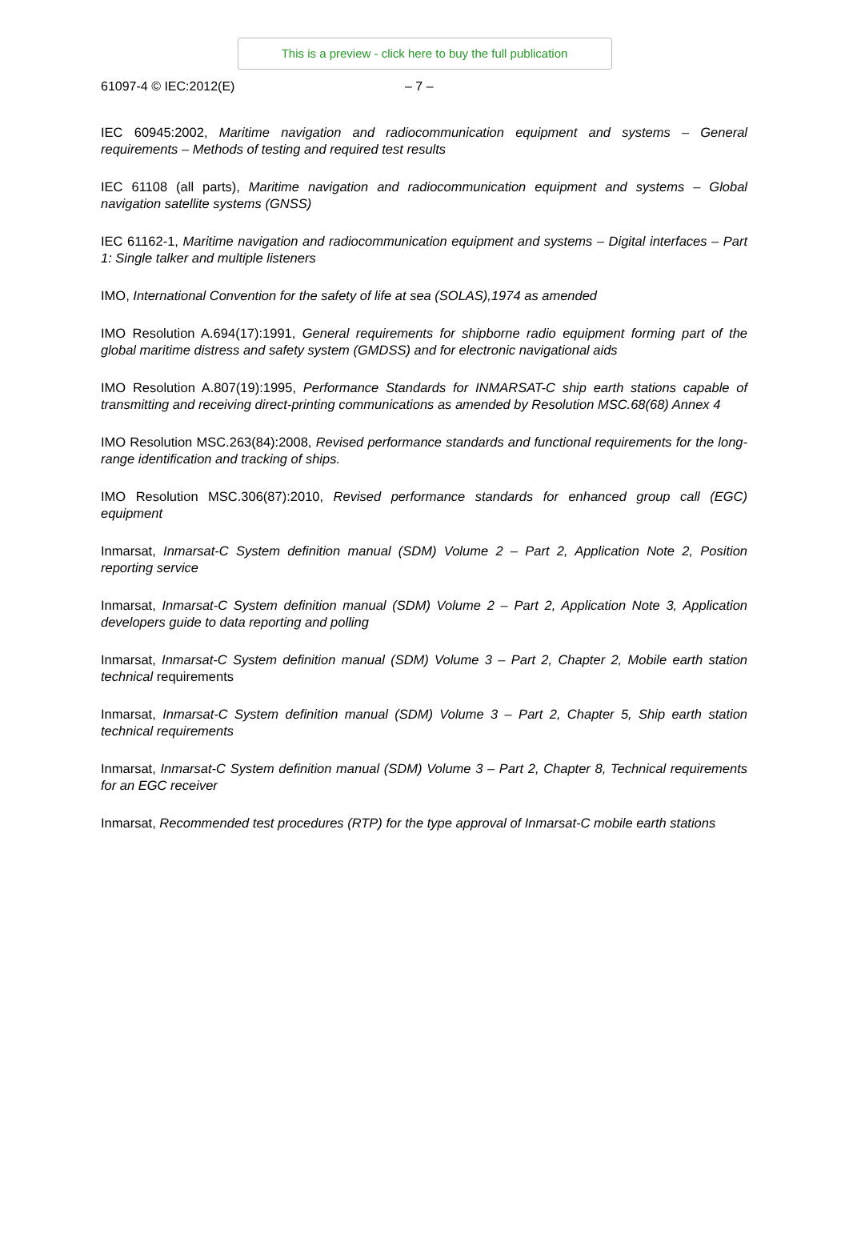This is a preview - click here to buy the full publication
61097-4 © IEC:2012(E) – 7 –
IEC 60945:2002, Maritime navigation and radiocommunication equipment and systems – General requirements – Methods of testing and required test results
IEC 61108 (all parts), Maritime navigation and radiocommunication equipment and systems – Global navigation satellite systems (GNSS)
IEC 61162-1, Maritime navigation and radiocommunication equipment and systems – Digital interfaces – Part 1: Single talker and multiple listeners
IMO, International Convention for the safety of life at sea (SOLAS),1974 as amended
IMO Resolution A.694(17):1991, General requirements for shipborne radio equipment forming part of the global maritime distress and safety system (GMDSS) and for electronic navigational aids
IMO Resolution A.807(19):1995, Performance Standards for INMARSAT-C ship earth stations capable of transmitting and receiving direct-printing communications as amended by Resolution MSC.68(68) Annex 4
IMO Resolution MSC.263(84):2008, Revised performance standards and functional requirements for the long-range identification and tracking of ships.
IMO Resolution MSC.306(87):2010, Revised performance standards for enhanced group call (EGC) equipment
Inmarsat, Inmarsat-C System definition manual (SDM) Volume 2 – Part 2, Application Note 2, Position reporting service
Inmarsat, Inmarsat-C System definition manual (SDM) Volume 2 – Part 2, Application Note 3, Application developers guide to data reporting and polling
Inmarsat, Inmarsat-C System definition manual (SDM) Volume 3 – Part 2, Chapter 2, Mobile earth station technical requirements
Inmarsat, Inmarsat-C System definition manual (SDM) Volume 3 – Part 2, Chapter 5, Ship earth station technical requirements
Inmarsat, Inmarsat-C System definition manual (SDM) Volume 3 – Part 2, Chapter 8, Technical requirements for an EGC receiver
Inmarsat, Recommended test procedures (RTP) for the type approval of Inmarsat-C mobile earth stations